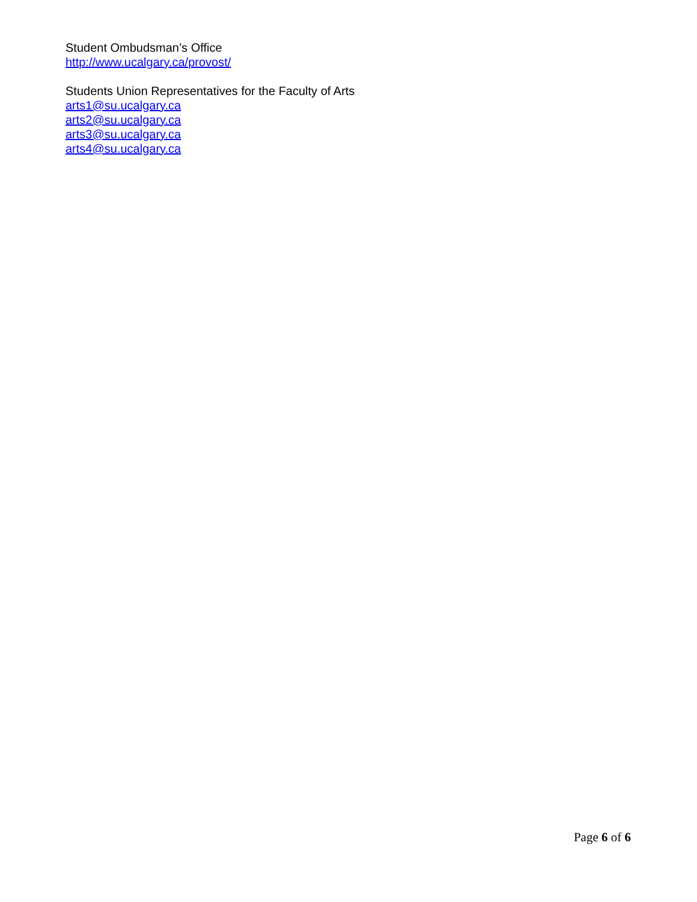Student Ombudsman’s Office
http://www.ucalgary.ca/provost/
Students Union Representatives for the Faculty of Arts
arts1@su.ucalgary.ca
arts2@su.ucalgary.ca
arts3@su.ucalgary.ca
arts4@su.ucalgary.ca
Page 6 of 6